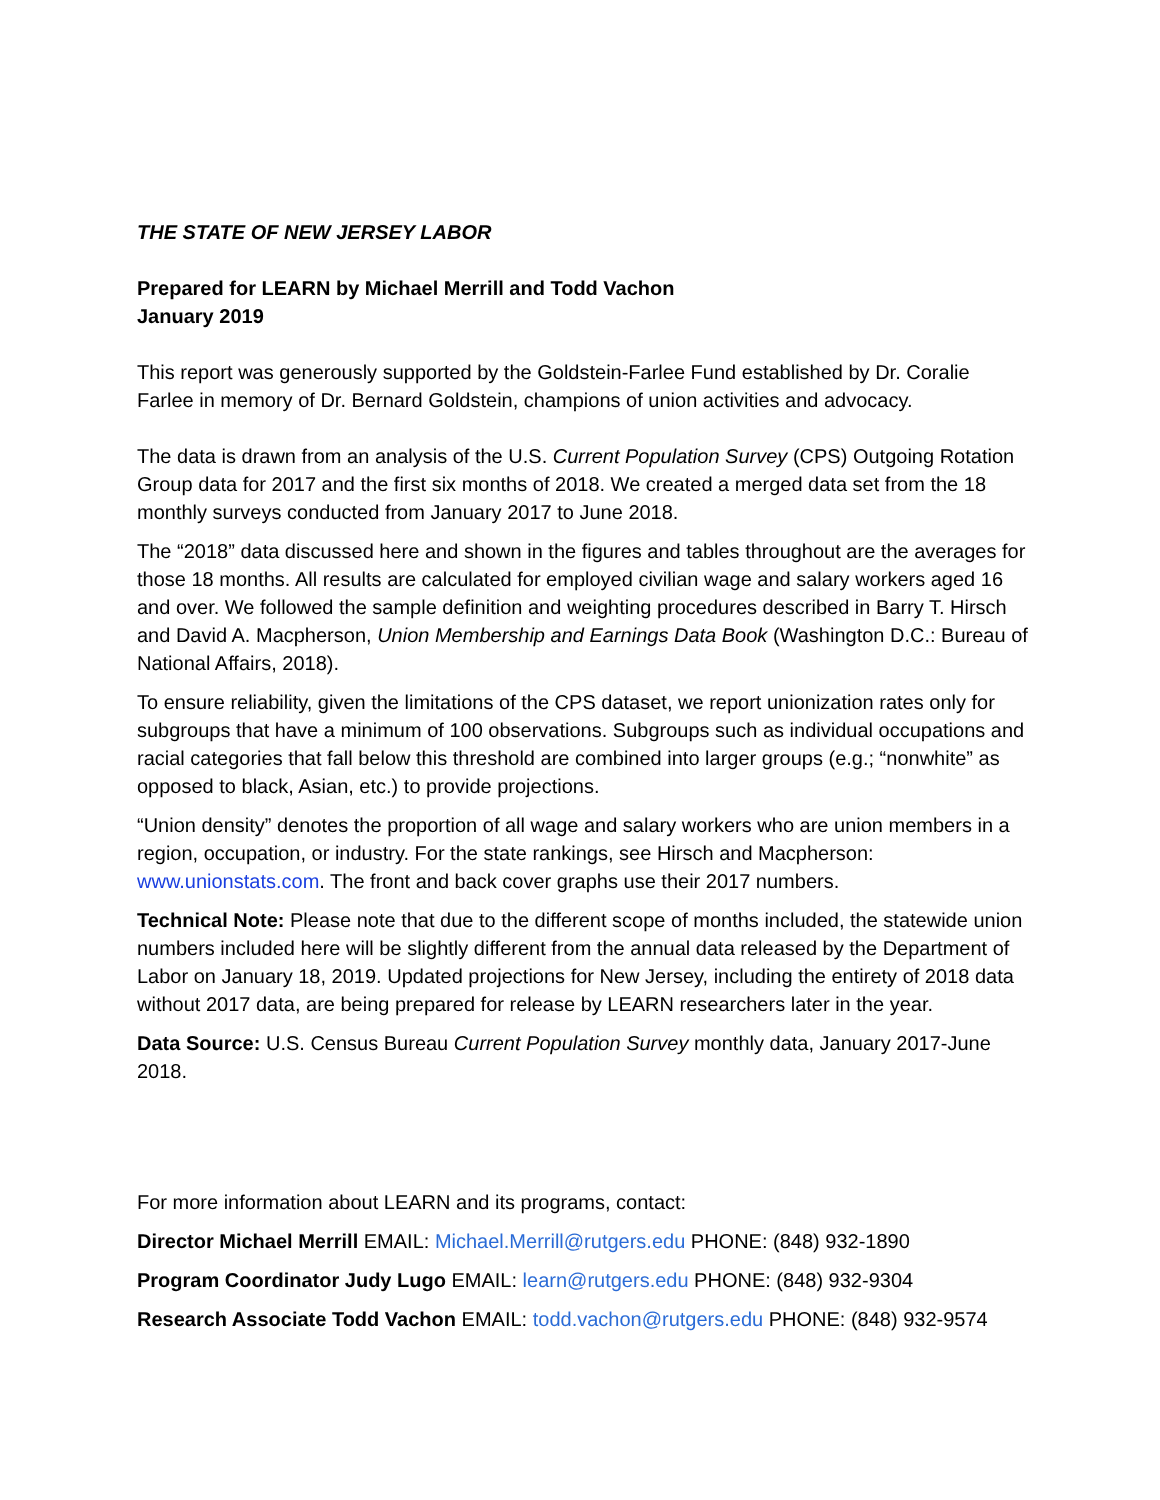THE STATE OF NEW JERSEY LABOR
Prepared for LEARN by Michael Merrill and Todd Vachon
January 2019
This report was generously supported by the Goldstein-Farlee Fund established by Dr. Coralie Farlee in memory of Dr. Bernard Goldstein, champions of union activities and advocacy.
The data is drawn from an analysis of the U.S. Current Population Survey (CPS) Outgoing Rotation Group data for 2017 and the first six months of 2018. We created a merged data set from the 18 monthly surveys conducted from January 2017 to June 2018.
The “2018” data discussed here and shown in the figures and tables throughout are the averages for those 18 months. All results are calculated for employed civilian wage and salary workers aged 16 and over. We followed the sample definition and weighting procedures described in Barry T. Hirsch and David A. Macpherson, Union Membership and Earnings Data Book (Washington D.C.: Bureau of National Affairs, 2018).
To ensure reliability, given the limitations of the CPS dataset, we report unionization rates only for subgroups that have a minimum of 100 observations. Subgroups such as individual occupations and racial categories that fall below this threshold are combined into larger groups (e.g.; “nonwhite” as opposed to black, Asian, etc.) to provide projections.
“Union density” denotes the proportion of all wage and salary workers who are union members in a region, occupation, or industry. For the state rankings, see Hirsch and Macpherson: www.unionstats.com. The front and back cover graphs use their 2017 numbers.
Technical Note: Please note that due to the different scope of months included, the statewide union numbers included here will be slightly different from the annual data released by the Department of Labor on January 18, 2019. Updated projections for New Jersey, including the entirety of 2018 data without 2017 data, are being prepared for release by LEARN researchers later in the year.
Data Source: U.S. Census Bureau Current Population Survey monthly data, January 2017-June 2018.
For more information about LEARN and its programs, contact:
Director Michael Merrill EMAIL: Michael.Merrill@rutgers.edu PHONE: (848) 932-1890
Program Coordinator Judy Lugo EMAIL: learn@rutgers.edu PHONE: (848) 932-9304
Research Associate Todd Vachon EMAIL: todd.vachon@rutgers.edu PHONE: (848) 932-9574